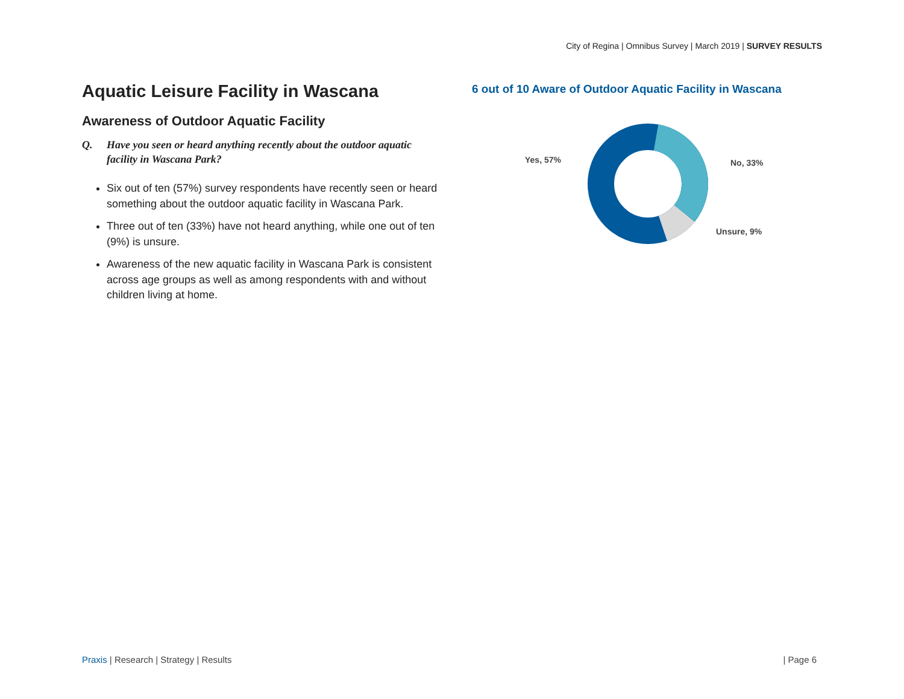City of Regina | Omnibus Survey | March 2019 | SURVEY RESULTS
Aquatic Leisure Facility in Wascana
Awareness of Outdoor Aquatic Facility
Q. Have you seen or heard anything recently about the outdoor aquatic facility in Wascana Park?
Six out of ten (57%) survey respondents have recently seen or heard something about the outdoor aquatic facility in Wascana Park.
Three out of ten (33%) have not heard anything, while one out of ten (9%) is unsure.
Awareness of the new aquatic facility in Wascana Park is consistent across age groups as well as among respondents with and without children living at home.
6 out of 10 Aware of Outdoor Aquatic Facility in Wascana
Yes, 57% No, 33%
Unsure, 9%
Praxis | Research | Strategy | Results
| Page 6